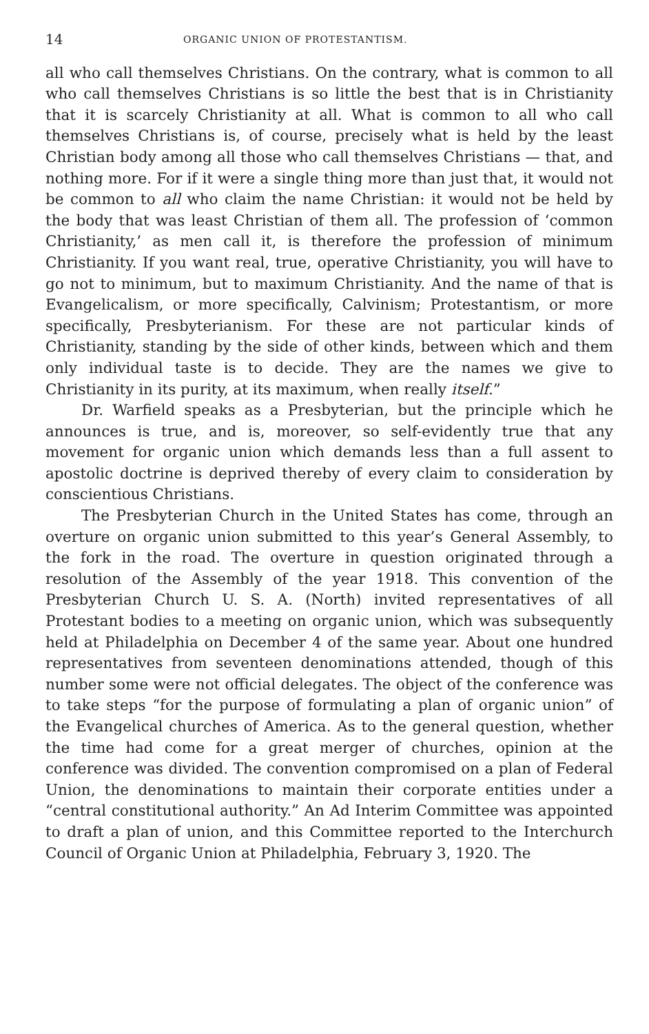14 ORGANIC UNION OF PROTESTANTISM.
all who call themselves Christians. On the contrary, what is common to all who call themselves Christians is so little the best that is in Christianity that it is scarcely Christianity at all. What is common to all who call themselves Christians is, of course, precisely what is held by the least Christian body among all those who call themselves Christians — that, and nothing more. For if it were a single thing more than just that, it would not be common to all who claim the name Christian: it would not be held by the body that was least Christian of them all. The profession of ‘common Christianity,’ as men call it, is therefore the profession of minimum Christianity. If you want real, true, operative Christianity, you will have to go not to minimum, but to maximum Christianity. And the name of that is Evangelicalism, or more specifically, Calvinism; Protestantism, or more specifically, Presbyterianism. For these are not particular kinds of Christianity, standing by the side of other kinds, between which and them only individual taste is to decide. They are the names we give to Christianity in its purity, at its maximum, when really itself.”
Dr. Warfield speaks as a Presbyterian, but the principle which he announces is true, and is, moreover, so self-evidently true that any movement for organic union which demands less than a full assent to apostolic doctrine is deprived thereby of every claim to consideration by conscientious Christians.
The Presbyterian Church in the United States has come, through an overture on organic union submitted to this year’s General Assembly, to the fork in the road. The overture in question originated through a resolution of the Assembly of the year 1918. This convention of the Presbyterian Church U. S. A. (North) invited representatives of all Protestant bodies to a meeting on organic union, which was subsequently held at Philadelphia on December 4 of the same year. About one hundred representatives from seventeen denominations attended, though of this number some were not official delegates. The object of the conference was to take steps “for the purpose of formulating a plan of organic union” of the Evangelical churches of America. As to the general question, whether the time had come for a great merger of churches, opinion at the conference was divided. The convention compromised on a plan of Federal Union, the denominations to maintain their corporate entities under a “central constitutional authority.” An Ad Interim Committee was appointed to draft a plan of union, and this Committee reported to the Interchurch Council of Organic Union at Philadelphia, February 3, 1920. The